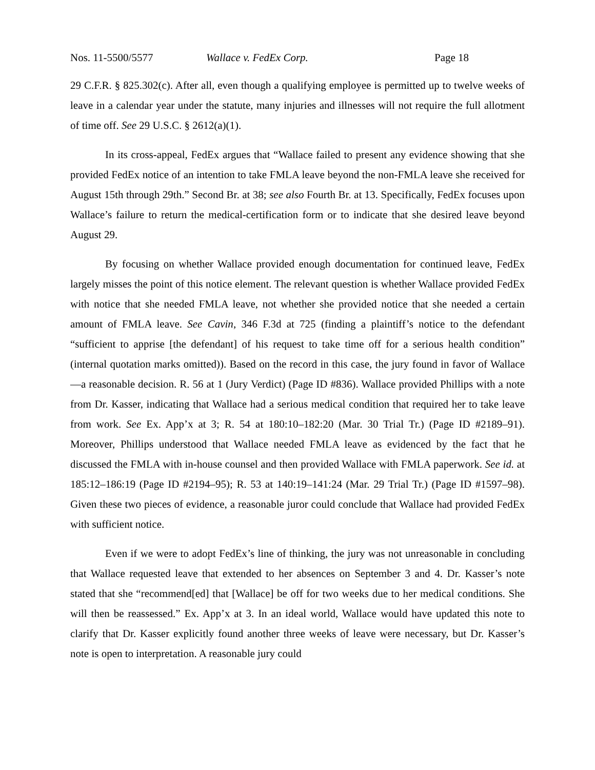Nos. 11-5500/5577 Wallace v. FedEx Corp. Page 18
29 C.F.R. § 825.302(c). After all, even though a qualifying employee is permitted up to twelve weeks of leave in a calendar year under the statute, many injuries and illnesses will not require the full allotment of time off. See 29 U.S.C. § 2612(a)(1).
In its cross-appeal, FedEx argues that “Wallace failed to present any evidence showing that she provided FedEx notice of an intention to take FMLA leave beyond the non-FMLA leave she received for August 15th through 29th.” Second Br. at 38; see also Fourth Br. at 13. Specifically, FedEx focuses upon Wallace’s failure to return the medical-certification form or to indicate that she desired leave beyond August 29.
By focusing on whether Wallace provided enough documentation for continued leave, FedEx largely misses the point of this notice element. The relevant question is whether Wallace provided FedEx with notice that she needed FMLA leave, not whether she provided notice that she needed a certain amount of FMLA leave. See Cavin, 346 F.3d at 725 (finding a plaintiff’s notice to the defendant “sufficient to apprise [the defendant] of his request to take time off for a serious health condition” (internal quotation marks omitted)). Based on the record in this case, the jury found in favor of Wallace—a reasonable decision. R. 56 at 1 (Jury Verdict) (Page ID #836). Wallace provided Phillips with a note from Dr. Kasser, indicating that Wallace had a serious medical condition that required her to take leave from work. See Ex. App’x at 3; R. 54 at 180:10–182:20 (Mar. 30 Trial Tr.) (Page ID #2189–91). Moreover, Phillips understood that Wallace needed FMLA leave as evidenced by the fact that he discussed the FMLA with in-house counsel and then provided Wallace with FMLA paperwork. See id. at 185:12–186:19 (Page ID #2194–95); R. 53 at 140:19–141:24 (Mar. 29 Trial Tr.) (Page ID #1597–98). Given these two pieces of evidence, a reasonable juror could conclude that Wallace had provided FedEx with sufficient notice.
Even if we were to adopt FedEx’s line of thinking, the jury was not unreasonable in concluding that Wallace requested leave that extended to her absences on September 3 and 4. Dr. Kasser’s note stated that she “recommend[ed] that [Wallace] be off for two weeks due to her medical conditions. She will then be reassessed.” Ex. App’x at 3. In an ideal world, Wallace would have updated this note to clarify that Dr. Kasser explicitly found another three weeks of leave were necessary, but Dr. Kasser’s note is open to interpretation. A reasonable jury could